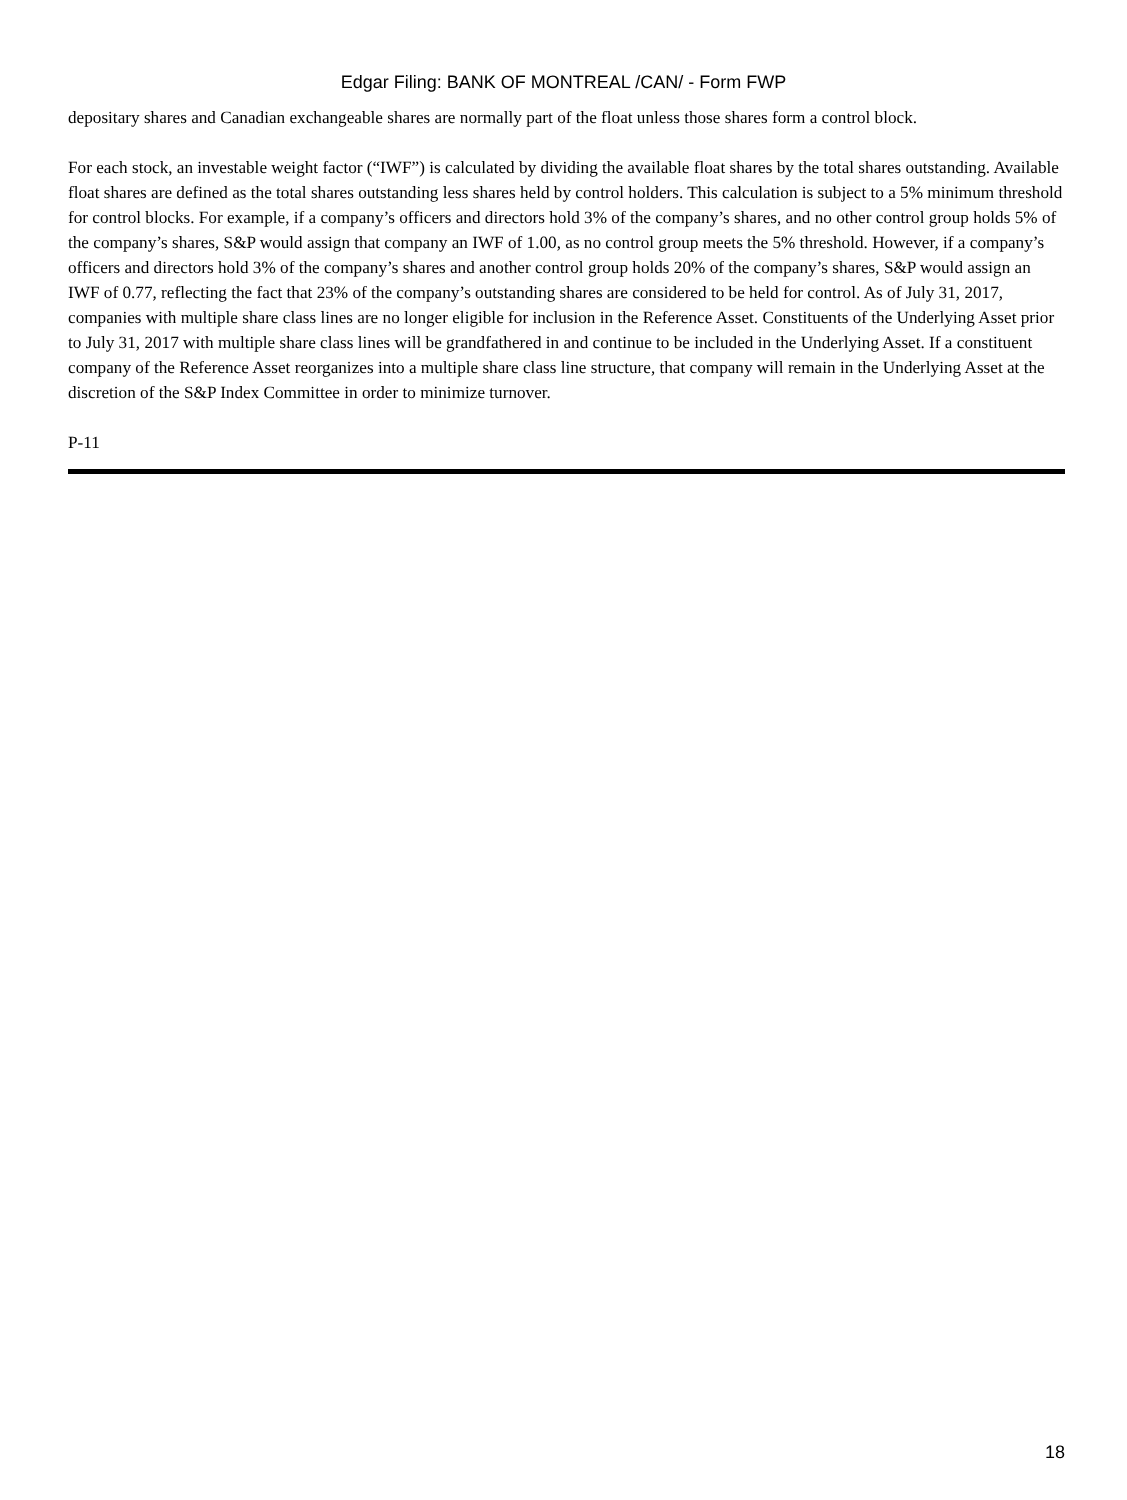Edgar Filing: BANK OF MONTREAL /CAN/ - Form FWP
depositary shares and Canadian exchangeable shares are normally part of the float unless those shares form a control block.
For each stock, an investable weight factor (“IWF”) is calculated by dividing the available float shares by the total shares outstanding. Available float shares are defined as the total shares outstanding less shares held by control holders. This calculation is subject to a 5% minimum threshold for control blocks. For example, if a company’s officers and directors hold 3% of the company’s shares, and no other control group holds 5% of the company’s shares, S&P would assign that company an IWF of 1.00, as no control group meets the 5% threshold. However, if a company’s officers and directors hold 3% of the company’s shares and another control group holds 20% of the company’s shares, S&P would assign an IWF of 0.77, reflecting the fact that 23% of the company’s outstanding shares are considered to be held for control. As of July 31, 2017, companies with multiple share class lines are no longer eligible for inclusion in the Reference Asset. Constituents of the Underlying Asset prior to July 31, 2017 with multiple share class lines will be grandfathered in and continue to be included in the Underlying Asset. If a constituent company of the Reference Asset reorganizes into a multiple share class line structure, that company will remain in the Underlying Asset at the discretion of the S&P Index Committee in order to minimize turnover.
P-11
18